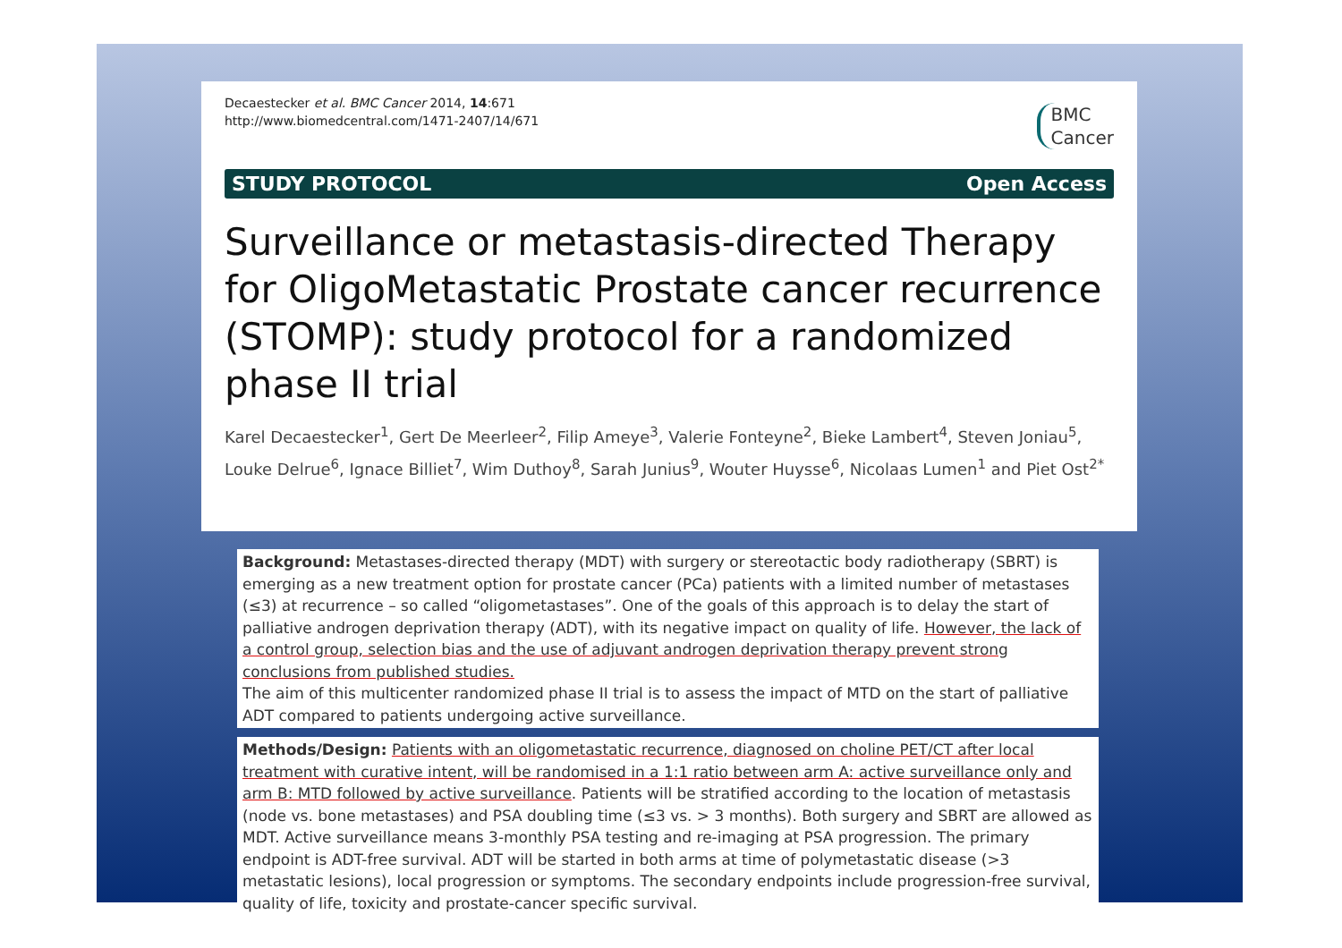BMC
Cancer
Decaestecker et al. BMC Cancer 2014, 14:671
http://www.biomedcentral.com/1471-2407/14/671
STUDY PROTOCOL Open Access
Surveillance or metastasis-directed Therapy for OligoMetastatic Prostate cancer recurrence (STOMP): study protocol for a randomized phase II trial
Karel Decaestecker<sup>1</sup>, Gert De Meerleer<sup>2</sup>, Filip Ameye<sup>3</sup>, Valerie Fonteyne<sup>2</sup>, Bieke Lambert<sup>4</sup>, Steven Joniau<sup>5</sup>, Louke Delrue<sup>6</sup>, Ignace Billiet<sup>7</sup>, Wim Duthoy<sup>8</sup>, Sarah Junius<sup>9</sup>, Wouter Huysse<sup>6</sup>, Nicolaas Lumen<sup>1</sup> and Piet Ost<sup>2*</sup>
Background: Metastases-directed therapy (MDT) with surgery or stereotactic body radiotherapy (SBRT) is emerging as a new treatment option for prostate cancer (PCa) patients with a limited number of metastases (≤3) at recurrence – so called “oligometastases”. One of the goals of this approach is to delay the start of palliative androgen deprivation therapy (ADT), with its negative impact on quality of life. However, the lack of a control group, selection bias and the use of adjuvant androgen deprivation therapy prevent strong conclusions from published studies.
The aim of this multicenter randomized phase II trial is to assess the impact of MTD on the start of palliative ADT compared to patients undergoing active surveillance.
Methods/Design: Patients with an oligometastatic recurrence, diagnosed on choline PET/CT after local treatment with curative intent, will be randomised in a 1:1 ratio between arm A: active surveillance only and arm B: MTD followed by active surveillance. Patients will be stratified according to the location of metastasis (node vs. bone metastases) and PSA doubling time (≤3 vs. > 3 months). Both surgery and SBRT are allowed as MDT. Active surveillance means 3-monthly PSA testing and re-imaging at PSA progression. The primary endpoint is ADT-free survival. ADT will be started in both arms at time of polymetastatic disease (>3 metastatic lesions), local progression or symptoms. The secondary endpoints include progression-free survival, quality of life, toxicity and prostate-cancer specific survival.